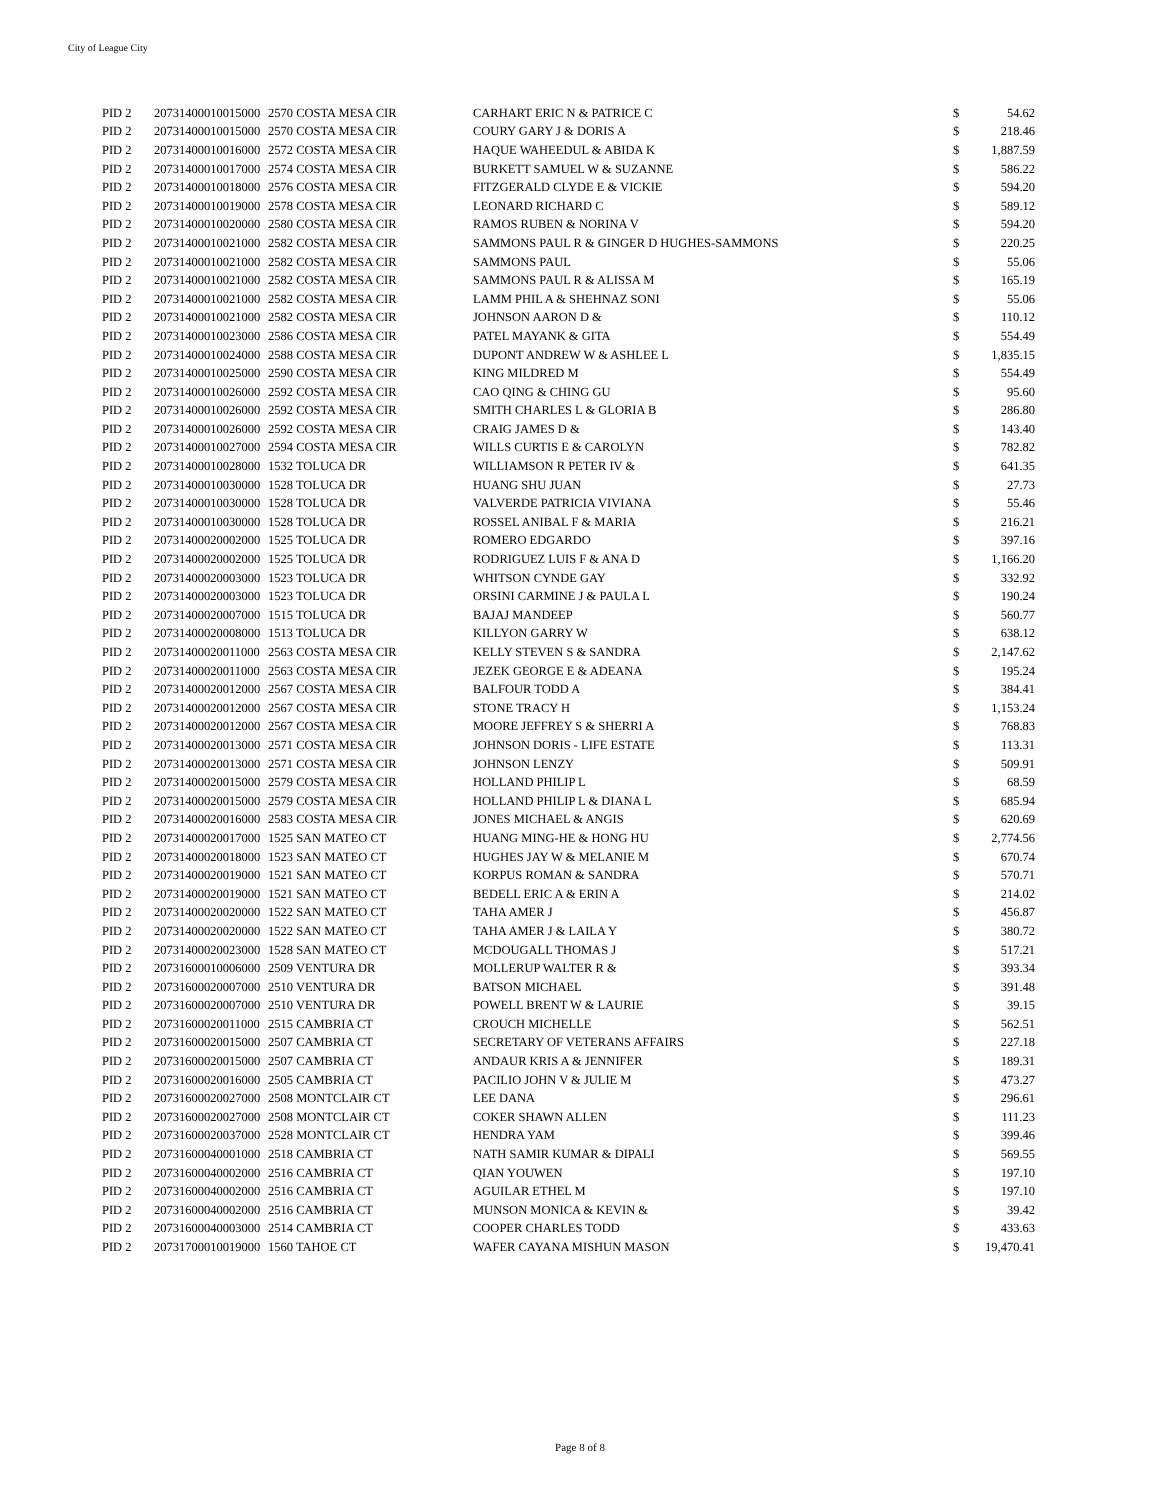City of League City
| PID 2 | 20731400010015000 | 2570 COSTA MESA CIR | CARHART ERIC N & PATRICE C | $ | 54.62 |
| PID 2 | 20731400010015000 | 2570 COSTA MESA CIR | COURY GARY J & DORIS A | $ | 218.46 |
| PID 2 | 20731400010016000 | 2572 COSTA MESA CIR | HAQUE WAHEEDUL & ABIDA K | $ | 1,887.59 |
| PID 2 | 20731400010017000 | 2574 COSTA MESA CIR | BURKETT SAMUEL W & SUZANNE | $ | 586.22 |
| PID 2 | 20731400010018000 | 2576 COSTA MESA CIR | FITZGERALD CLYDE E & VICKIE | $ | 594.20 |
| PID 2 | 20731400010019000 | 2578 COSTA MESA CIR | LEONARD RICHARD C | $ | 589.12 |
| PID 2 | 20731400010020000 | 2580 COSTA MESA CIR | RAMOS RUBEN & NORINA V | $ | 594.20 |
| PID 2 | 20731400010021000 | 2582 COSTA MESA CIR | SAMMONS PAUL R & GINGER D HUGHES-SAMMONS | $ | 220.25 |
| PID 2 | 20731400010021000 | 2582 COSTA MESA CIR | SAMMONS PAUL | $ | 55.06 |
| PID 2 | 20731400010021000 | 2582 COSTA MESA CIR | SAMMONS PAUL R & ALISSA M | $ | 165.19 |
| PID 2 | 20731400010021000 | 2582 COSTA MESA CIR | LAMM PHIL A & SHEHNAZ SONI | $ | 55.06 |
| PID 2 | 20731400010021000 | 2582 COSTA MESA CIR | JOHNSON AARON D & | $ | 110.12 |
| PID 2 | 20731400010023000 | 2586 COSTA MESA CIR | PATEL MAYANK & GITA | $ | 554.49 |
| PID 2 | 20731400010024000 | 2588 COSTA MESA CIR | DUPONT ANDREW W & ASHLEE L | $ | 1,835.15 |
| PID 2 | 20731400010025000 | 2590 COSTA MESA CIR | KING MILDRED M | $ | 554.49 |
| PID 2 | 20731400010026000 | 2592 COSTA MESA CIR | CAO QING & CHING GU | $ | 95.60 |
| PID 2 | 20731400010026000 | 2592 COSTA MESA CIR | SMITH CHARLES L & GLORIA B | $ | 286.80 |
| PID 2 | 20731400010026000 | 2592 COSTA MESA CIR | CRAIG JAMES D & | $ | 143.40 |
| PID 2 | 20731400010027000 | 2594 COSTA MESA CIR | WILLS CURTIS E & CAROLYN | $ | 782.82 |
| PID 2 | 20731400010028000 | 1532 TOLUCA DR | WILLIAMSON R PETER IV & | $ | 641.35 |
| PID 2 | 20731400010030000 | 1528 TOLUCA DR | HUANG SHU JUAN | $ | 27.73 |
| PID 2 | 20731400010030000 | 1528 TOLUCA DR | VALVERDE PATRICIA VIVIANA | $ | 55.46 |
| PID 2 | 20731400010030000 | 1528 TOLUCA DR | ROSSEL ANIBAL F & MARIA | $ | 216.21 |
| PID 2 | 20731400020002000 | 1525 TOLUCA DR | ROMERO EDGARDO | $ | 397.16 |
| PID 2 | 20731400020002000 | 1525 TOLUCA DR | RODRIGUEZ LUIS F & ANA D | $ | 1,166.20 |
| PID 2 | 20731400020003000 | 1523 TOLUCA DR | WHITSON CYNDE GAY | $ | 332.92 |
| PID 2 | 20731400020003000 | 1523 TOLUCA DR | ORSINI CARMINE J & PAULA L | $ | 190.24 |
| PID 2 | 20731400020007000 | 1515 TOLUCA DR | BAJAJ MANDEEP | $ | 560.77 |
| PID 2 | 20731400020008000 | 1513 TOLUCA DR | KILLYON GARRY W | $ | 638.12 |
| PID 2 | 20731400020011000 | 2563 COSTA MESA CIR | KELLY STEVEN S & SANDRA | $ | 2,147.62 |
| PID 2 | 20731400020011000 | 2563 COSTA MESA CIR | JEZEK GEORGE E & ADEANA | $ | 195.24 |
| PID 2 | 20731400020012000 | 2567 COSTA MESA CIR | BALFOUR TODD A | $ | 384.41 |
| PID 2 | 20731400020012000 | 2567 COSTA MESA CIR | STONE TRACY H | $ | 1,153.24 |
| PID 2 | 20731400020012000 | 2567 COSTA MESA CIR | MOORE JEFFREY S & SHERRI A | $ | 768.83 |
| PID 2 | 20731400020013000 | 2571 COSTA MESA CIR | JOHNSON DORIS - LIFE ESTATE | $ | 113.31 |
| PID 2 | 20731400020013000 | 2571 COSTA MESA CIR | JOHNSON LENZY | $ | 509.91 |
| PID 2 | 20731400020015000 | 2579 COSTA MESA CIR | HOLLAND PHILIP L | $ | 68.59 |
| PID 2 | 20731400020015000 | 2579 COSTA MESA CIR | HOLLAND PHILIP L & DIANA L | $ | 685.94 |
| PID 2 | 20731400020016000 | 2583 COSTA MESA CIR | JONES MICHAEL & ANGIS | $ | 620.69 |
| PID 2 | 20731400020017000 | 1525 SAN MATEO CT | HUANG MING-HE & HONG HU | $ | 2,774.56 |
| PID 2 | 20731400020018000 | 1523 SAN MATEO CT | HUGHES JAY W & MELANIE M | $ | 670.74 |
| PID 2 | 20731400020019000 | 1521 SAN MATEO CT | KORPUS ROMAN & SANDRA | $ | 570.71 |
| PID 2 | 20731400020019000 | 1521 SAN MATEO CT | BEDELL ERIC A & ERIN A | $ | 214.02 |
| PID 2 | 20731400020020000 | 1522 SAN MATEO CT | TAHA AMER J | $ | 456.87 |
| PID 2 | 20731400020020000 | 1522 SAN MATEO CT | TAHA AMER J & LAILA Y | $ | 380.72 |
| PID 2 | 20731400020023000 | 1528 SAN MATEO CT | MCDOUGALL THOMAS J | $ | 517.21 |
| PID 2 | 20731600010006000 | 2509 VENTURA DR | MOLLERUP WALTER R & | $ | 393.34 |
| PID 2 | 20731600020007000 | 2510 VENTURA DR | BATSON MICHAEL | $ | 391.48 |
| PID 2 | 20731600020007000 | 2510 VENTURA DR | POWELL BRENT W & LAURIE | $ | 39.15 |
| PID 2 | 20731600020011000 | 2515 CAMBRIA CT | CROUCH MICHELLE | $ | 562.51 |
| PID 2 | 20731600020015000 | 2507 CAMBRIA CT | SECRETARY OF VETERANS AFFAIRS | $ | 227.18 |
| PID 2 | 20731600020015000 | 2507 CAMBRIA CT | ANDAUR KRIS A & JENNIFER | $ | 189.31 |
| PID 2 | 20731600020016000 | 2505 CAMBRIA CT | PACILIO JOHN V & JULIE M | $ | 473.27 |
| PID 2 | 20731600020027000 | 2508 MONTCLAIR CT | LEE DANA | $ | 296.61 |
| PID 2 | 20731600020027000 | 2508 MONTCLAIR CT | COKER SHAWN ALLEN | $ | 111.23 |
| PID 2 | 20731600020037000 | 2528 MONTCLAIR CT | HENDRA YAM | $ | 399.46 |
| PID 2 | 20731600040001000 | 2518 CAMBRIA CT | NATH SAMIR KUMAR & DIPALI | $ | 569.55 |
| PID 2 | 20731600040002000 | 2516 CAMBRIA CT | QIAN YOUWEN | $ | 197.10 |
| PID 2 | 20731600040002000 | 2516 CAMBRIA CT | AGUILAR ETHEL M | $ | 197.10 |
| PID 2 | 20731600040002000 | 2516 CAMBRIA CT | MUNSON MONICA & KEVIN & | $ | 39.42 |
| PID 2 | 20731600040003000 | 2514 CAMBRIA CT | COOPER CHARLES TODD | $ | 433.63 |
| PID 2 | 20731700010019000 | 1560 TAHOE CT | WAFER CAYANA MISHUN MASON | $ | 19,470.41 |
Page 8 of 8